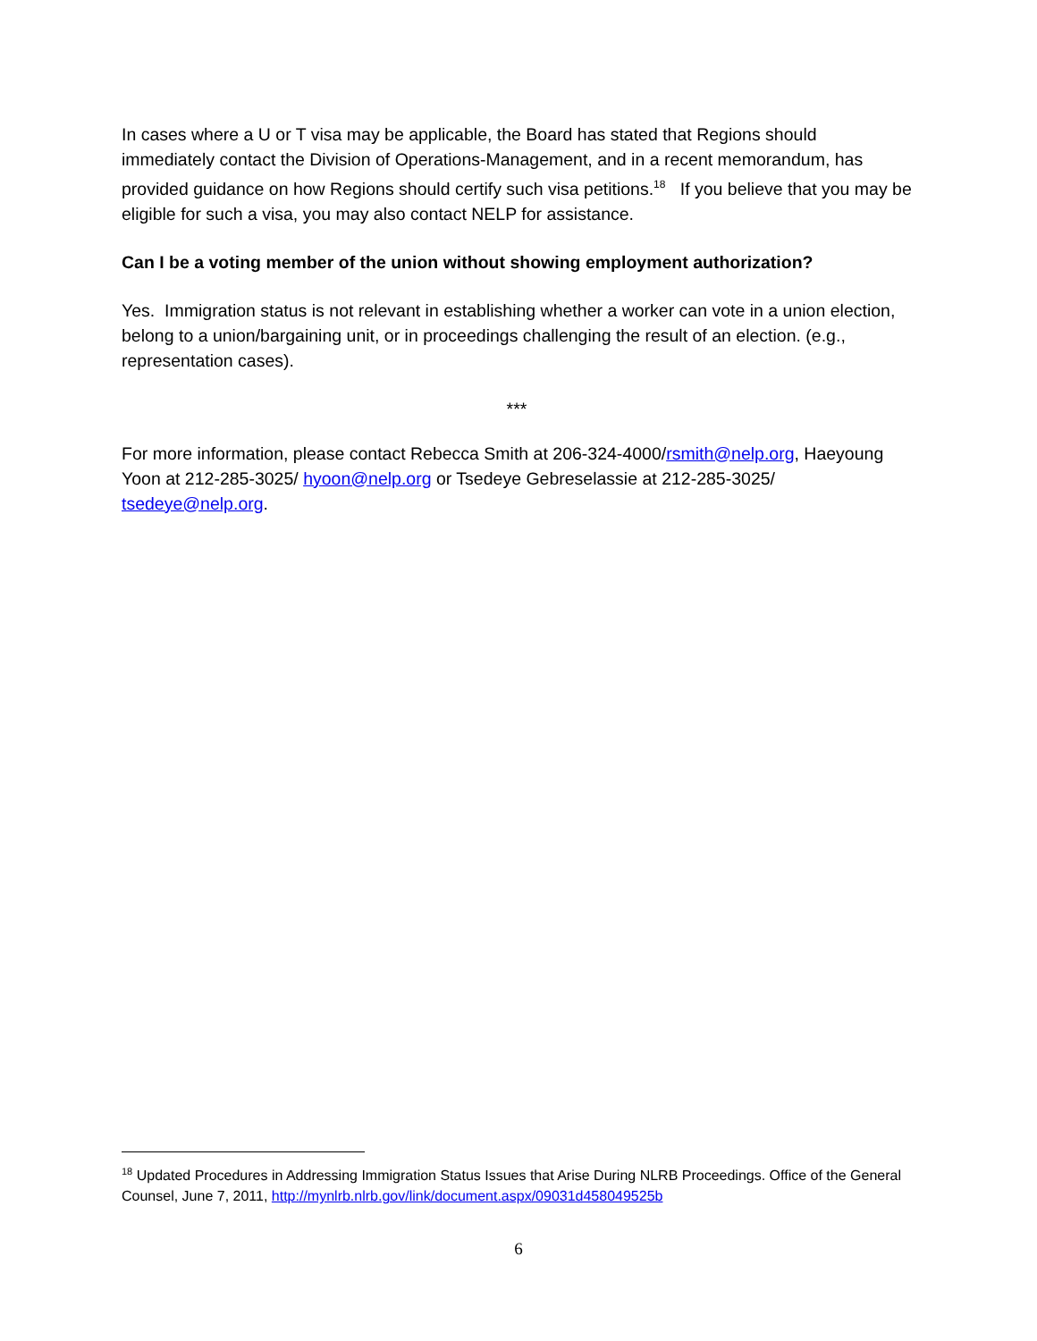In cases where a U or T visa may be applicable, the Board has stated that Regions should immediately contact the Division of Operations-Management, and in a recent memorandum, has provided guidance on how Regions should certify such visa petitions.<sup>18</sup> If you believe that you may be eligible for such a visa, you may also contact NELP for assistance.
Can I be a voting member of the union without showing employment authorization?
Yes. Immigration status is not relevant in establishing whether a worker can vote in a union election, belong to a union/bargaining unit, or in proceedings challenging the result of an election. (e.g., representation cases).
***
For more information, please contact Rebecca Smith at 206-324-4000/rsmith@nelp.org, Haeyoung Yoon at 212-285-3025/ hyoon@nelp.org or Tsedeye Gebreselassie at 212-285-3025/ tsedeye@nelp.org.
<sup>18</sup> Updated Procedures in Addressing Immigration Status Issues that Arise During NLRB Proceedings. Office of the General Counsel, June 7, 2011, http://mynlrb.nlrb.gov/link/document.aspx/09031d458049525b
6